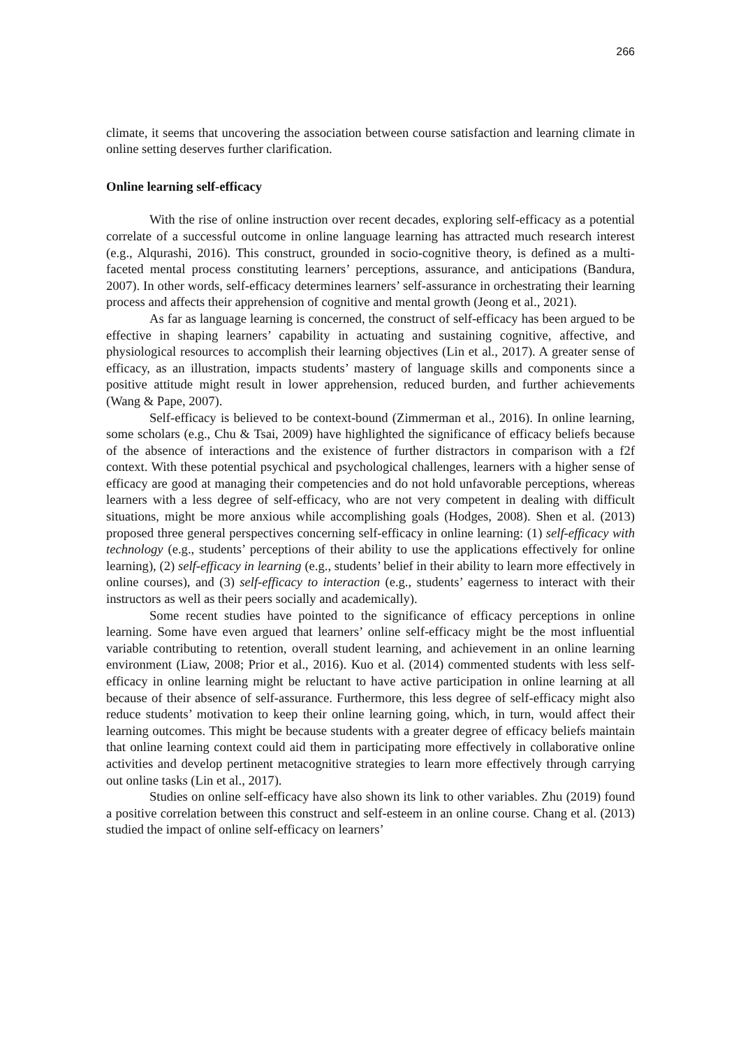266
climate, it seems that uncovering the association between course satisfaction and learning climate in online setting deserves further clarification.
Online learning self-efficacy
With the rise of online instruction over recent decades, exploring self-efficacy as a potential correlate of a successful outcome in online language learning has attracted much research interest (e.g., Alqurashi, 2016). This construct, grounded in socio-cognitive theory, is defined as a multi-faceted mental process constituting learners’ perceptions, assurance, and anticipations (Bandura, 2007). In other words, self-efficacy determines learners’ self-assurance in orchestrating their learning process and affects their apprehension of cognitive and mental growth (Jeong et al., 2021).
As far as language learning is concerned, the construct of self-efficacy has been argued to be effective in shaping learners’ capability in actuating and sustaining cognitive, affective, and physiological resources to accomplish their learning objectives (Lin et al., 2017). A greater sense of efficacy, as an illustration, impacts students’ mastery of language skills and components since a positive attitude might result in lower apprehension, reduced burden, and further achievements (Wang & Pape, 2007).
Self-efficacy is believed to be context-bound (Zimmerman et al., 2016). In online learning, some scholars (e.g., Chu & Tsai, 2009) have highlighted the significance of efficacy beliefs because of the absence of interactions and the existence of further distractors in comparison with a f2f context. With these potential psychical and psychological challenges, learners with a higher sense of efficacy are good at managing their competencies and do not hold unfavorable perceptions, whereas learners with a less degree of self-efficacy, who are not very competent in dealing with difficult situations, might be more anxious while accomplishing goals (Hodges, 2008). Shen et al. (2013) proposed three general perspectives concerning self-efficacy in online learning: (1) self-efficacy with technology (e.g., students’ perceptions of their ability to use the applications effectively for online learning), (2) self-efficacy in learning (e.g., students’ belief in their ability to learn more effectively in online courses), and (3) self-efficacy to interaction (e.g., students’ eagerness to interact with their instructors as well as their peers socially and academically).
Some recent studies have pointed to the significance of efficacy perceptions in online learning. Some have even argued that learners’ online self-efficacy might be the most influential variable contributing to retention, overall student learning, and achievement in an online learning environment (Liaw, 2008; Prior et al., 2016). Kuo et al. (2014) commented students with less self-efficacy in online learning might be reluctant to have active participation in online learning at all because of their absence of self-assurance. Furthermore, this less degree of self-efficacy might also reduce students’ motivation to keep their online learning going, which, in turn, would affect their learning outcomes. This might be because students with a greater degree of efficacy beliefs maintain that online learning context could aid them in participating more effectively in collaborative online activities and develop pertinent metacognitive strategies to learn more effectively through carrying out online tasks (Lin et al., 2017).
Studies on online self-efficacy have also shown its link to other variables. Zhu (2019) found a positive correlation between this construct and self-esteem in an online course. Chang et al. (2013) studied the impact of online self-efficacy on learners’